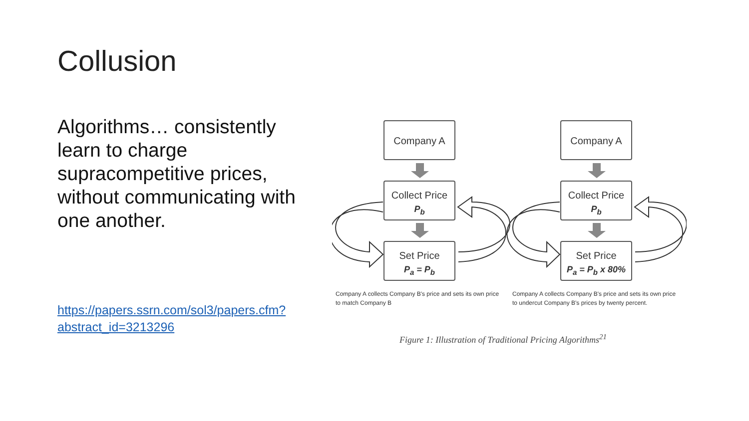Collusion
Algorithms… consistently learn to charge supracompetitive prices, without communicating with one another.
https://papers.ssrn.com/sol3/papers.cfm?abstract_id=3213296
Company A
Collect Price
P<sub>b</sub>
Set Price
P<sub>a</sub> = P<sub>b</sub>
Company A
Collect Price
P<sub>b</sub>
Set Price
P<sub>a</sub> = P<sub>b</sub> x 80%
Company A collects Company B's price and sets its own price to match Company B
Company A collects Company B's price and sets its own price to undercut Company B's prices by twenty percent.
Figure 1: Illustration of Traditional Pricing Algorithms<sup>21</sup>